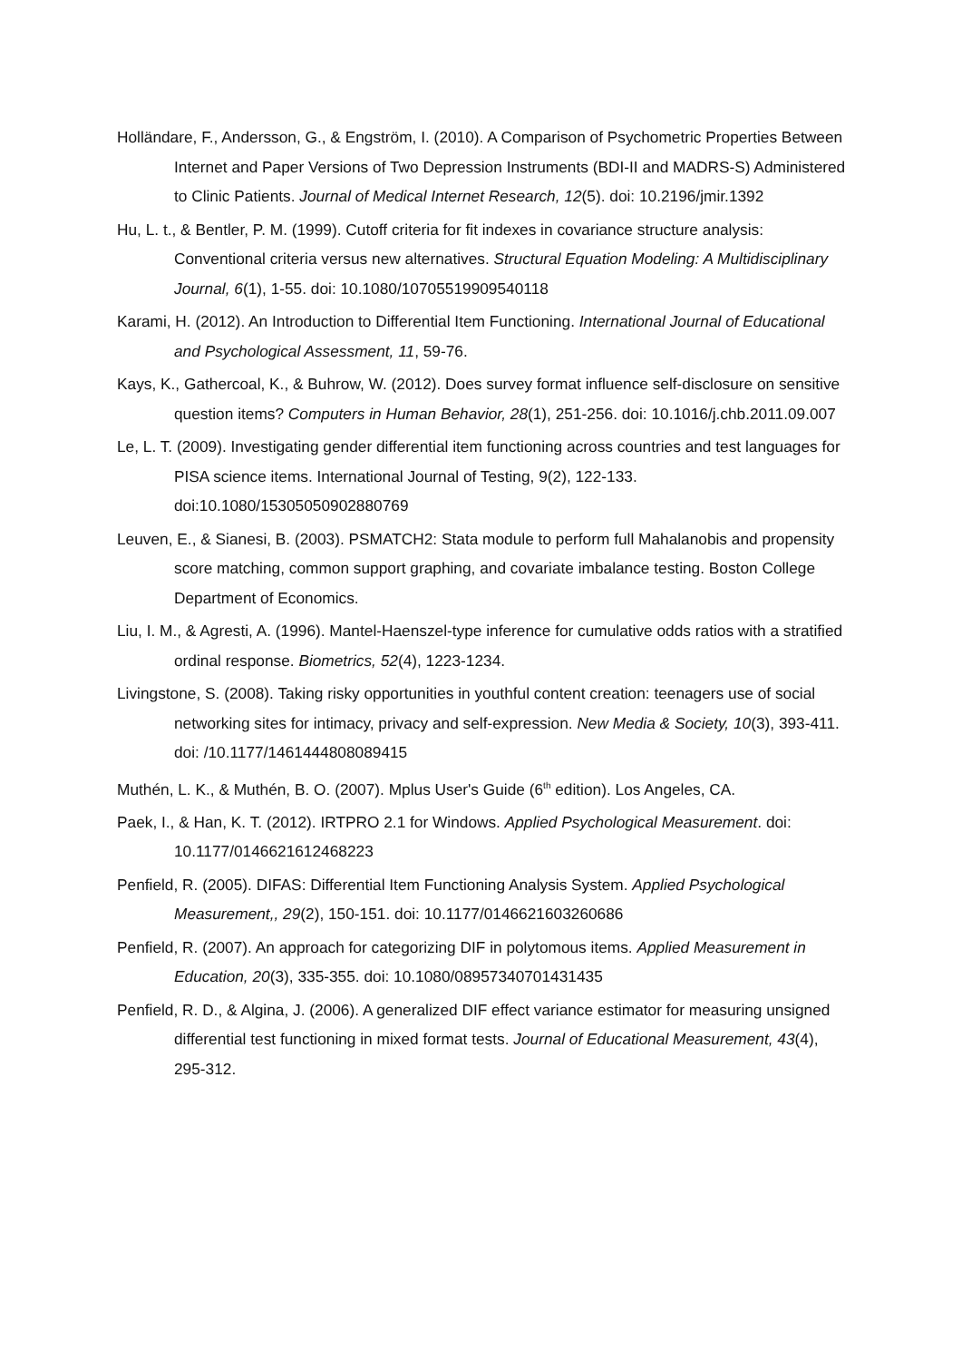Holländare, F., Andersson, G., & Engström, I. (2010). A Comparison of Psychometric Properties Between Internet and Paper Versions of Two Depression Instruments (BDI-II and MADRS-S) Administered to Clinic Patients. Journal of Medical Internet Research, 12(5). doi: 10.2196/jmir.1392
Hu, L. t., & Bentler, P. M. (1999). Cutoff criteria for fit indexes in covariance structure analysis: Conventional criteria versus new alternatives. Structural Equation Modeling: A Multidisciplinary Journal, 6(1), 1-55. doi: 10.1080/10705519909540118
Karami, H. (2012). An Introduction to Differential Item Functioning. International Journal of Educational and Psychological Assessment, 11, 59-76.
Kays, K., Gathercoal, K., & Buhrow, W. (2012). Does survey format influence self-disclosure on sensitive question items? Computers in Human Behavior, 28(1), 251-256. doi: 10.1016/j.chb.2011.09.007
Le, L. T. (2009). Investigating gender differential item functioning across countries and test languages for PISA science items. International Journal of Testing, 9(2), 122-133. doi:10.1080/15305050902880769
Leuven, E., & Sianesi, B. (2003). PSMATCH2: Stata module to perform full Mahalanobis and propensity score matching, common support graphing, and covariate imbalance testing. Boston College Department of Economics.
Liu, I. M., & Agresti, A. (1996). Mantel-Haenszel-type inference for cumulative odds ratios with a stratified ordinal response. Biometrics, 52(4), 1223-1234.
Livingstone, S. (2008). Taking risky opportunities in youthful content creation: teenagers use of social networking sites for intimacy, privacy and self-expression. New Media & Society, 10(3), 393-411. doi: /10.1177/1461444808089415
Muthén, L. K., & Muthén, B. O. (2007). Mplus User's Guide (6<sup>th</sup> edition). Los Angeles, CA.
Paek, I., & Han, K. T. (2012). IRTPRO 2.1 for Windows. Applied Psychological Measurement. doi: 10.1177/0146621612468223
Penfield, R. (2005). DIFAS: Differential Item Functioning Analysis System. Applied Psychological Measurement,, 29(2), 150-151. doi: 10.1177/0146621603260686
Penfield, R. (2007). An approach for categorizing DIF in polytomous items. Applied Measurement in Education, 20(3), 335-355. doi: 10.1080/08957340701431435
Penfield, R. D., & Algina, J. (2006). A generalized DIF effect variance estimator for measuring unsigned differential test functioning in mixed format tests. Journal of Educational Measurement, 43(4), 295-312.